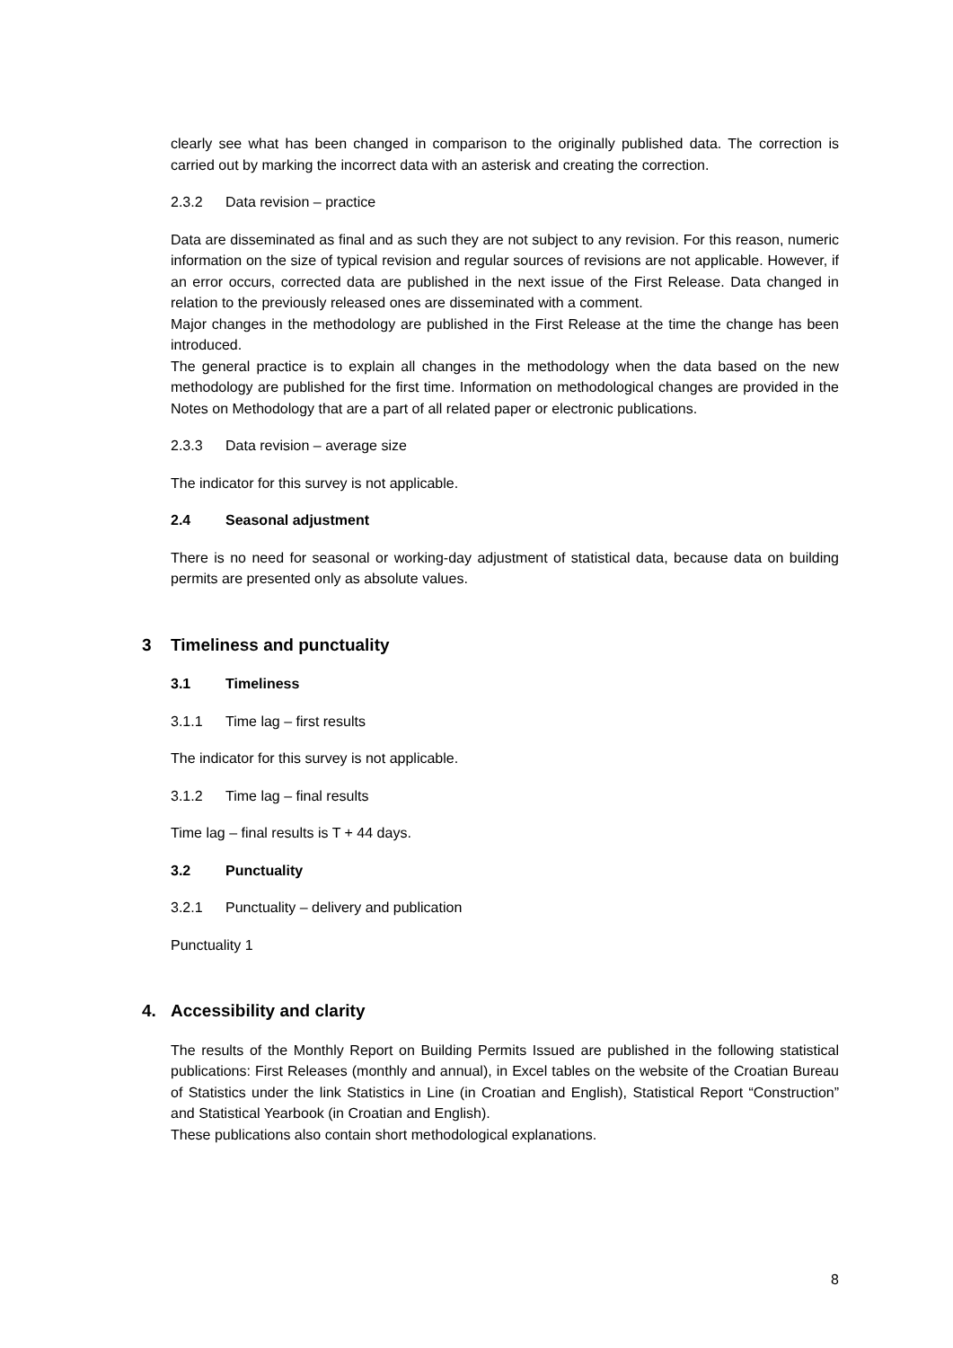clearly see what has been changed in comparison to the originally published data. The correction is carried out by marking the incorrect data with an asterisk and creating the correction.
2.3.2 Data revision – practice
Data are disseminated as final and as such they are not subject to any revision. For this reason, numeric information on the size of typical revision and regular sources of revisions are not applicable. However, if an error occurs, corrected data are published in the next issue of the First Release. Data changed in relation to the previously released ones are disseminated with a comment.
Major changes in the methodology are published in the First Release at the time the change has been introduced.
The general practice is to explain all changes in the methodology when the data based on the new methodology are published for the first time. Information on methodological changes are provided in the Notes on Methodology that are a part of all related paper or electronic publications.
2.3.3 Data revision – average size
The indicator for this survey is not applicable.
2.4 Seasonal adjustment
There is no need for seasonal or working-day adjustment of statistical data, because data on building permits are presented only as absolute values.
3 Timeliness and punctuality
3.1 Timeliness
3.1.1 Time lag – first results
The indicator for this survey is not applicable.
3.1.2 Time lag – final results
Time lag – final results is T + 44 days.
3.2 Punctuality
3.2.1 Punctuality – delivery and publication
Punctuality 1
4. Accessibility and clarity
The results of the Monthly Report on Building Permits Issued are published in the following statistical publications: First Releases (monthly and annual), in Excel tables on the website of the Croatian Bureau of Statistics under the link Statistics in Line (in Croatian and English), Statistical Report “Construction” and Statistical Yearbook (in Croatian and English).
These publications also contain short methodological explanations.
8